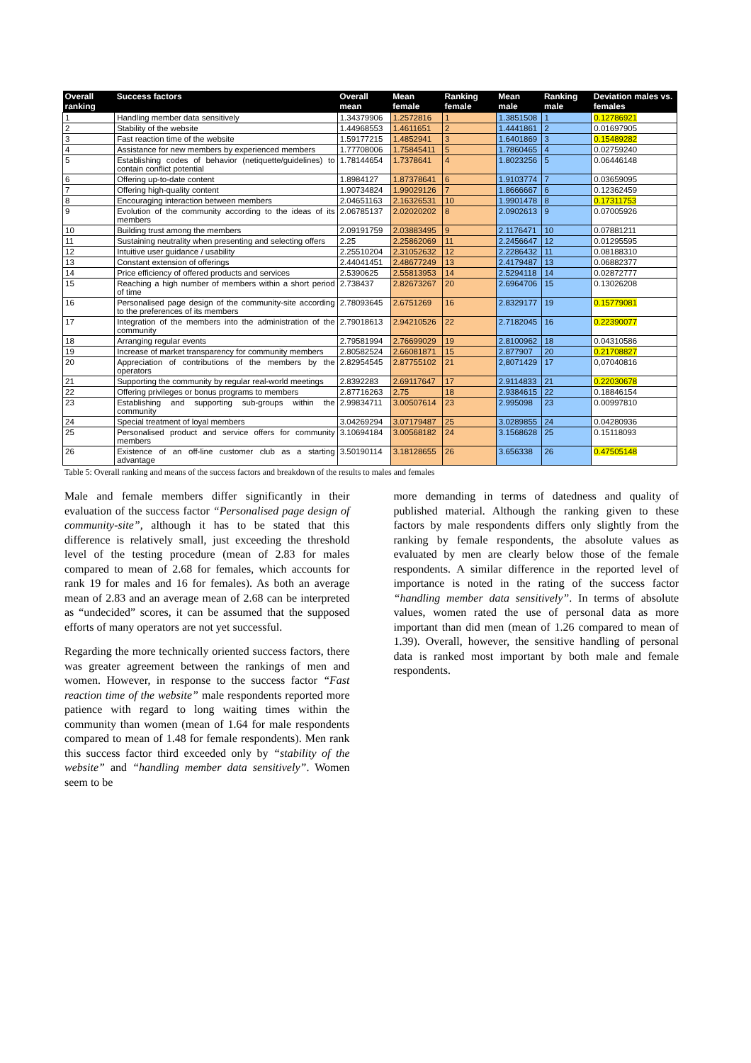| Overall ranking | Success factors | Overall mean | Mean female | Ranking female | Mean male | Ranking male | Deviation males vs. females |
| --- | --- | --- | --- | --- | --- | --- | --- |
| 1 | Handling member data sensitively | 1.34379906 | 1.2572816 | 1 | 1.3851508 | 1 | 0.12786921 |
| 2 | Stability of the website | 1.44968553 | 1.4611651 | 2 | 1.4441861 | 2 | 0.01697905 |
| 3 | Fast reaction time of the website | 1.59177215 | 1.4852941 | 3 | 1.6401869 | 3 | 0.15489282 |
| 4 | Assistance for new members by experienced members | 1.77708006 | 1.75845411 | 5 | 1.7860465 | 4 | 0.02759240 |
| 5 | Establishing codes of behavior (netiquette/guidelines) to contain conflict potential | 1.78144654 | 1.7378641 | 4 | 1.8023256 | 5 | 0.06446148 |
| 6 | Offering up-to-date content | 1.8984127 | 1.87378641 | 6 | 1.9103774 | 7 | 0.03659095 |
| 7 | Offering high-quality content | 1.90734824 | 1.99029126 | 7 | 1.8666667 | 6 | 0.12362459 |
| 8 | Encouraging interaction between members | 2.04651163 | 2.16326531 | 10 | 1.9901478 | 8 | 0.17311753 |
| 9 | Evolution of the community according to the ideas of its members | 2.06785137 | 2.02020202 | 8 | 2.0902613 | 9 | 0.07005926 |
| 10 | Building trust among the members | 2.09191759 | 2.03883495 | 9 | 2.1176471 | 10 | 0.07881211 |
| 11 | Sustaining neutrality when presenting and selecting offers | 2.25 | 2.25862069 | 11 | 2.2456647 | 12 | 0.01295595 |
| 12 | Intuitive user guidance / usability | 2.25510204 | 2.31052632 | 12 | 2.2286432 | 11 | 0.08188310 |
| 13 | Constant extension of offerings | 2.44041451 | 2.48677249 | 13 | 2.4179487 | 13 | 0.06882377 |
| 14 | Price efficiency of offered products and services | 2.5390625 | 2.55813953 | 14 | 2.5294118 | 14 | 0.02872777 |
| 15 | Reaching a high number of members within a short period of time | 2.738437 | 2.82673267 | 20 | 2.6964706 | 15 | 0.13026208 |
| 16 | Personalised page design of the community-site according to the preferences of its members | 2.78093645 | 2.6751269 | 16 | 2.8329177 | 19 | 0.15779081 |
| 17 | Integration of the members into the administration of the community | 2.79018613 | 2.94210526 | 22 | 2.7182045 | 16 | 0.22390077 |
| 18 | Arranging regular events | 2.79581994 | 2.76699029 | 19 | 2.8100962 | 18 | 0.04310586 |
| 19 | Increase of market transparency for community members | 2.80582524 | 2.66081871 | 15 | 2.877907 | 20 | 0.21708827 |
| 20 | Appreciation of contributions of the members by the operators | 2.82954545 | 2.87755102 | 21 | 2,8071429 | 17 | 0,07040816 |
| 21 | Supporting the community by regular real-world meetings | 2.8392283 | 2.69117647 | 17 | 2.9114833 | 21 | 0.22030678 |
| 22 | Offering privileges or bonus programs to members | 2.87716263 | 2.75 | 18 | 2.9384615 | 22 | 0.18846154 |
| 23 | Establishing and supporting sub-groups within the community | 2.99834711 | 3.00507614 | 23 | 2.995098 | 23 | 0.00997810 |
| 24 | Special treatment of loyal members | 3.04269294 | 3.07179487 | 25 | 3.0289855 | 24 | 0.04280936 |
| 25 | Personalised product and service offers for community members | 3.10694184 | 3.00568182 | 24 | 3.1568628 | 25 | 0.15118093 |
| 26 | Existence of an off-line customer club as a starting advantage | 3.50190114 | 3.18128655 | 26 | 3.656338 | 26 | 0.47505148 |
Table 5: Overall ranking and means of the success factors and breakdown of the results to males and females
Male and female members differ significantly in their evaluation of the success factor “Personalised page design of community-site”, although it has to be stated that this difference is relatively small, just exceeding the threshold level of the testing procedure (mean of 2.83 for males compared to mean of 2.68 for females, which accounts for rank 19 for males and 16 for females). As both an average mean of 2.83 and an average mean of 2.68 can be interpreted as “undecided” scores, it can be assumed that the supposed efforts of many operators are not yet successful.
Regarding the more technically oriented success factors, there was greater agreement between the rankings of men and women. However, in response to the success factor “Fast reaction time of the website” male respondents reported more patience with regard to long waiting times within the community than women (mean of 1.64 for male respondents compared to mean of 1.48 for female respondents). Men rank this success factor third exceeded only by “stability of the website” and “handling member data sensitively”. Women seem to be
more demanding in terms of datedness and quality of published material. Although the ranking given to these factors by male respondents differs only slightly from the ranking by female respondents, the absolute values as evaluated by men are clearly below those of the female respondents. A similar difference in the reported level of importance is noted in the rating of the success factor “handling member data sensitively”. In terms of absolute values, women rated the use of personal data as more important than did men (mean of 1.26 compared to mean of 1.39). Overall, however, the sensitive handling of personal data is ranked most important by both male and female respondents.